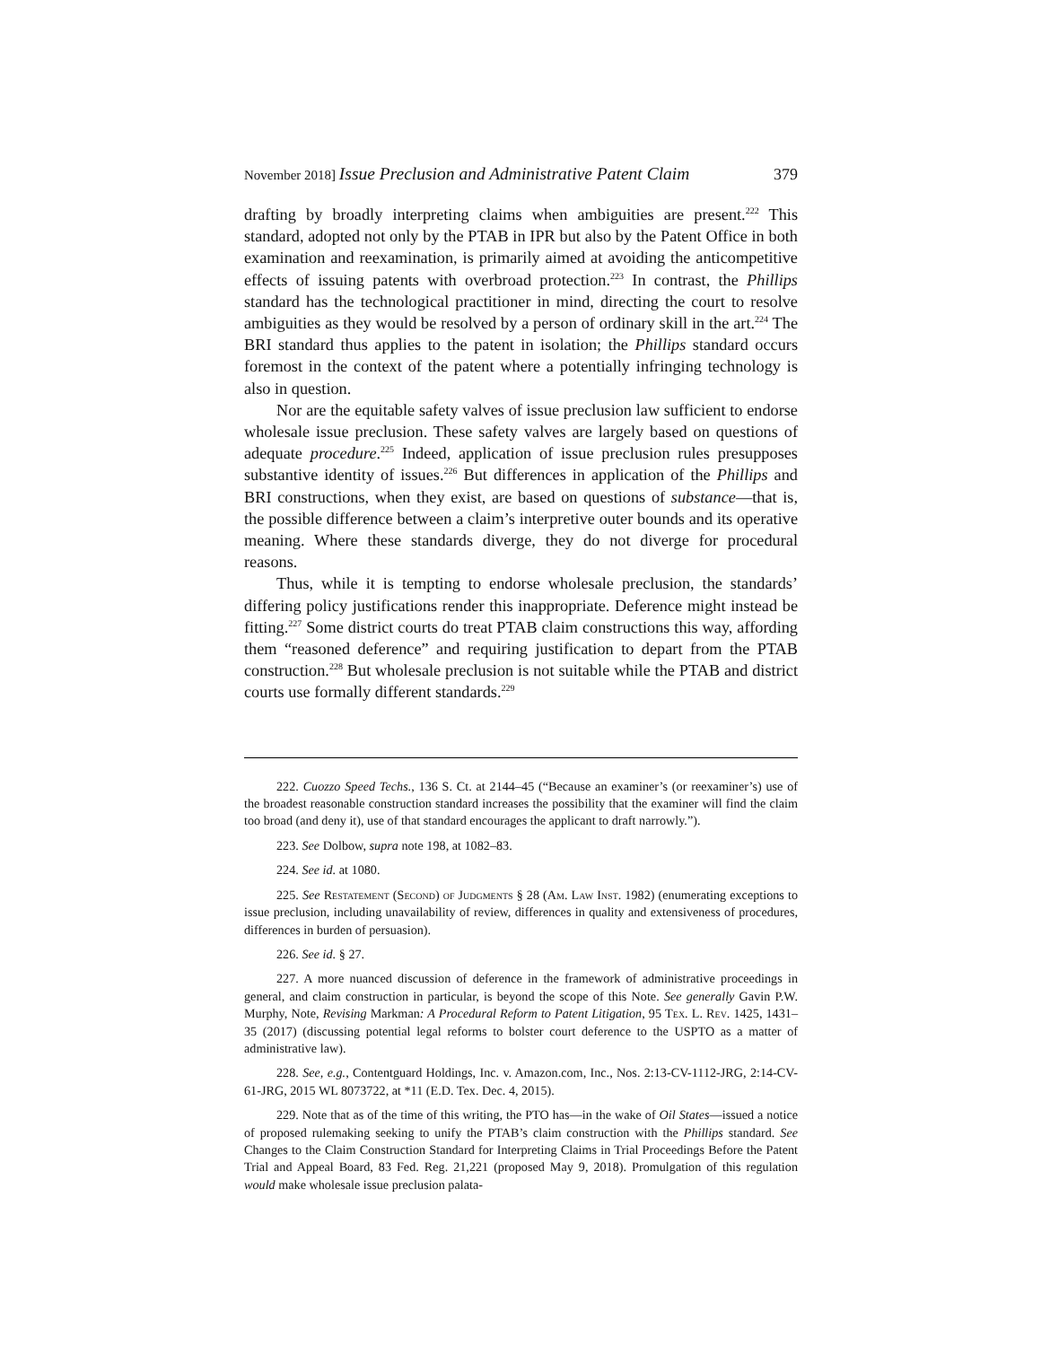November 2018] Issue Preclusion and Administrative Patent Claim 379
drafting by broadly interpreting claims when ambiguities are present.<sup>222</sup> This standard, adopted not only by the PTAB in IPR but also by the Patent Office in both examination and reexamination, is primarily aimed at avoiding the anticompetitive effects of issuing patents with overbroad protection.<sup>223</sup> In contrast, the Phillips standard has the technological practitioner in mind, directing the court to resolve ambiguities as they would be resolved by a person of ordinary skill in the art.<sup>224</sup> The BRI standard thus applies to the patent in isolation; the Phillips standard occurs foremost in the context of the patent where a potentially infringing technology is also in question.
Nor are the equitable safety valves of issue preclusion law sufficient to endorse wholesale issue preclusion. These safety valves are largely based on questions of adequate procedure.<sup>225</sup> Indeed, application of issue preclusion rules presupposes substantive identity of issues.<sup>226</sup> But differences in application of the Phillips and BRI constructions, when they exist, are based on questions of substance—that is, the possible difference between a claim’s interpretive outer bounds and its operative meaning. Where these standards diverge, they do not diverge for procedural reasons.
Thus, while it is tempting to endorse wholesale preclusion, the standards’ differing policy justifications render this inappropriate. Deference might instead be fitting.<sup>227</sup> Some district courts do treat PTAB claim constructions this way, affording them “reasoned deference” and requiring justification to depart from the PTAB construction.<sup>228</sup> But wholesale preclusion is not suitable while the PTAB and district courts use formally different standards.<sup>229</sup>
222. Cuozzo Speed Techs., 136 S. Ct. at 2144–45 (“Because an examiner’s (or reexaminer’s) use of the broadest reasonable construction standard increases the possibility that the examiner will find the claim too broad (and deny it), use of that standard encourages the applicant to draft narrowly.”).
223. See Dolbow, supra note 198, at 1082–83.
224. See id. at 1080.
225. See Restatement (Second) of Judgments § 28 (Am. Law Inst. 1982) (enumerating exceptions to issue preclusion, including unavailability of review, differences in quality and extensiveness of procedures, differences in burden of persuasion).
226. See id. § 27.
227. A more nuanced discussion of deference in the framework of administrative proceedings in general, and claim construction in particular, is beyond the scope of this Note. See generally Gavin P.W. Murphy, Note, Revising Markman: A Procedural Reform to Patent Litigation, 95 Tex. L. Rev. 1425, 1431–35 (2017) (discussing potential legal reforms to bolster court deference to the USPTO as a matter of administrative law).
228. See, e.g., Contentguard Holdings, Inc. v. Amazon.com, Inc., Nos. 2:13-CV-1112-JRG, 2:14-CV-61-JRG, 2015 WL 8073722, at *11 (E.D. Tex. Dec. 4, 2015).
229. Note that as of the time of this writing, the PTO has—in the wake of Oil States—issued a notice of proposed rulemaking seeking to unify the PTAB’s claim construction with the Phillips standard. See Changes to the Claim Construction Standard for Interpreting Claims in Trial Proceedings Before the Patent Trial and Appeal Board, 83 Fed. Reg. 21,221 (proposed May 9, 2018). Promulgation of this regulation would make wholesale issue preclusion palata-